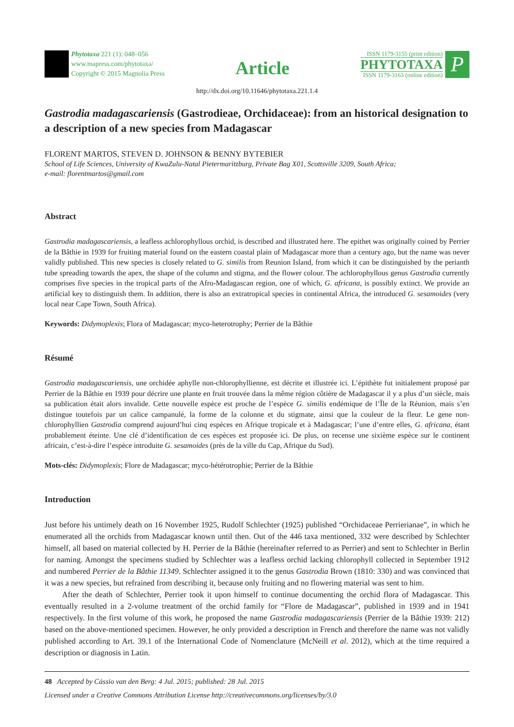Phytotaxa 221 (1): 048–056
www.mapress.com/phytotaxa/
Copyright © 2015 Magnolia Press
Article
ISSN 1179-3155 (print edition)
PHYTOTAXA
ISSN 1179-3163 (online edition)
P
http://dx.doi.org/10.11646/phytotaxa.221.1.4
Gastrodia madagascariensis (Gastrodieae, Orchidaceae): from an historical designation to a description of a new species from Madagascar
FLORENT MARTOS, STEVEN D. JOHNSON & BENNY BYTEBIER
School of Life Sciences, University of KwaZulu-Natal Pietermaritzburg, Private Bag X01, Scottsville 3209, South Africa;
e-mail: florentmartos@gmail.com
Abstract
Gastrodia madagascariensis, a leafless achlorophyllous orchid, is described and illustrated here. The epithet was originally coined by Perrier de la Bâthie in 1939 for fruiting material found on the eastern coastal plain of Madagascar more than a century ago, but the name was never validly published. This new species is closely related to G. similis from Reunion Island, from which it can be distinguished by the perianth tube spreading towards the apex, the shape of the column and stigma, and the flower colour. The achlorophyllous genus Gastrodia currently comprises five species in the tropical parts of the Afro-Madagascan region, one of which, G. africana, is possibly extinct. We provide an artificial key to distinguish them. In addition, there is also an extratropical species in continental Africa, the introduced G. sesamoides (very local near Cape Town, South Africa).
Keywords: Didymoplexis; Flora of Madagascar; myco-heterotrophy; Perrier de la Bâthie
Résumé
Gastrodia madagascariensis, une orchidée aphylle non-chlorophyllienne, est décrite et illustrée ici. L’épithète fut initialement proposé par Perrier de la Bâthie en 1939 pour décrire une plante en fruit trouvée dans la même région côtière de Madagascar il y a plus d’un siècle, mais sa publication était alors invalide. Cette nouvelle espèce est proche de l’espèce G. similis endémique de l’Île de la Réunion, mais s’en distingue toutefois par un calice campanulé, la forme de la colonne et du stigmate, ainsi que la couleur de la fleur. Le gene non-chlorophyllien Gastrodia comprend aujourd’hui cinq espèces en Afrique tropicale et à Madagascar; l’une d’entre elles, G. africana, étant probablement éteinte. Une clé d’identification de ces espèces est proposée ici. De plus, on recense une sixième espèce sur le continent africain, c’est-à-dire l’espèce introduite G. sesamoides (près de la ville du Cap, Afrique du Sud).
Mots-clés: Didymoplexis; Flore de Madagascar; myco-hétérotrophie; Perrier de la Bâthie
Introduction
Just before his untimely death on 16 November 1925, Rudolf Schlechter (1925) published “Orchidaceae Perrierianae”, in which he enumerated all the orchids from Madagascar known until then. Out of the 446 taxa mentioned, 332 were described by Schlechter himself, all based on material collected by H. Perrier de la Bâthie (hereinafter referred to as Perrier) and sent to Schlechter in Berlin for naming. Amongst the specimens studied by Schlechter was a leafless orchid lacking chlorophyll collected in September 1912 and numbered Perrier de la Bâthie 11349. Schlechter assigned it to the genus Gastrodia Brown (1810: 330) and was convinced that it was a new species, but refrained from describing it, because only fruiting and no flowering material was sent to him.
After the death of Schlechter, Perrier took it upon himself to continue documenting the orchid flora of Madagascar. This eventually resulted in a 2-volume treatment of the orchid family for “Flore de Madagascar”, published in 1939 and in 1941 respectively. In the first volume of this work, he proposed the name Gastrodia madagascariensis (Perrier de la Bâthie 1939: 212) based on the above-mentioned specimen. However, he only provided a description in French and therefore the name was not validly published according to Art. 39.1 of the International Code of Nomenclature (McNeill et al. 2012), which at the time required a description or diagnosis in Latin.
48 Accepted by Cássio van den Berg: 4 Jul. 2015; published: 28 Jul. 2015
Licensed under a Creative Commons Attribution License http://creativecommons.org/licenses/by/3.0